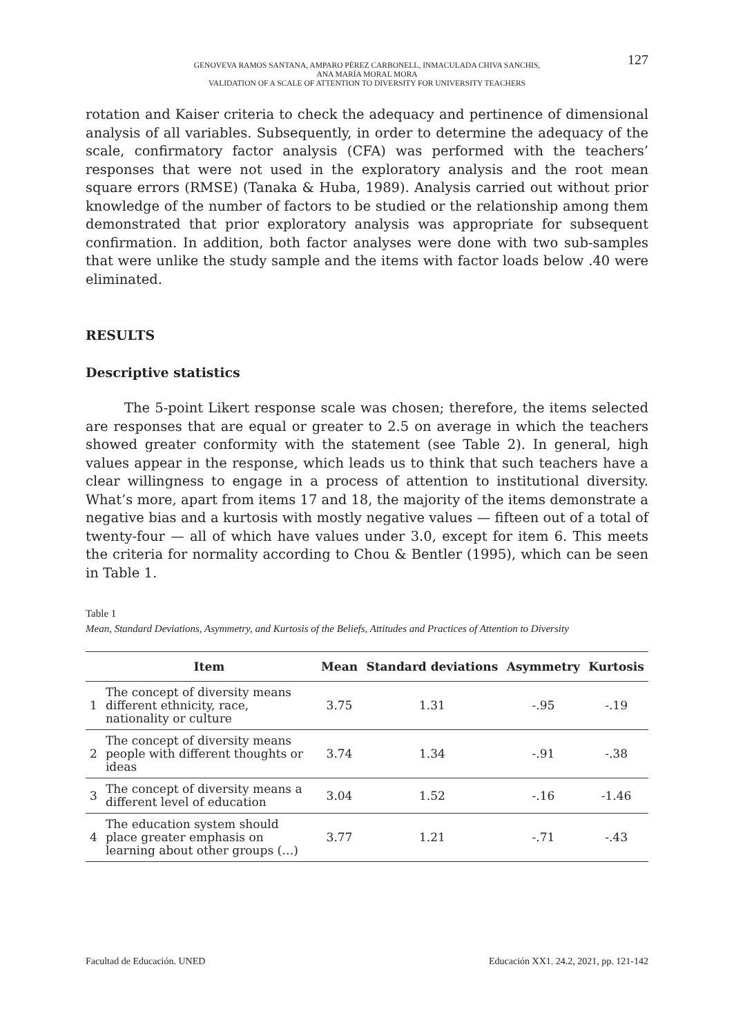GENOVEVA RAMOS SANTANA, AMPARO PÉREZ CARBONELL, INMACULADA CHIVA SANCHIS,
ANA MARÍA MORAL MORA
VALIDATION OF A SCALE OF ATTENTION TO DIVERSITY FOR UNIVERSITY TEACHERS
127
rotation and Kaiser criteria to check the adequacy and pertinence of dimensional analysis of all variables. Subsequently, in order to determine the adequacy of the scale, confirmatory factor analysis (CFA) was performed with the teachers’ responses that were not used in the exploratory analysis and the root mean square errors (RMSE) (Tanaka & Huba, 1989). Analysis carried out without prior knowledge of the number of factors to be studied or the relationship among them demonstrated that prior exploratory analysis was appropriate for subsequent confirmation. In addition, both factor analyses were done with two sub-samples that were unlike the study sample and the items with factor loads below .40 were eliminated.
RESULTS
Descriptive statistics
The 5-point Likert response scale was chosen; therefore, the items selected are responses that are equal or greater to 2.5 on average in which the teachers showed greater conformity with the statement (see Table 2). In general, high values appear in the response, which leads us to think that such teachers have a clear willingness to engage in a process of attention to institutional diversity. What’s more, apart from items 17 and 18, the majority of the items demonstrate a negative bias and a kurtosis with mostly negative values — fifteen out of a total of twenty-four — all of which have values under 3.0, except for item 6. This meets the criteria for normality according to Chou & Bentler (1995), which can be seen in Table 1.
Table 1
Mean, Standard Deviations, Asymmetry, and Kurtosis of the Beliefs, Attitudes and Practices of Attention to Diversity
| | Item | Mean | Standard deviations | Asymmetry | Kurtosis |
| --- | --- | --- | --- | --- | --- |
| 1 | The concept of diversity means different ethnicity, race, nationality or culture | 3.75 | 1.31 | -.95 | -.19 |
| 2 | The concept of diversity means people with different thoughts or ideas | 3.74 | 1.34 | -.91 | -.38 |
| 3 | The concept of diversity means a different level of education | 3.04 | 1.52 | -.16 | -1.46 |
| 4 | The education system should place greater emphasis on learning about other groups (…) | 3.77 | 1.21 | -.71 | -.43 |
Facultad de Educación. UNED Educación XX1. 24.2, 2021, pp. 121-142